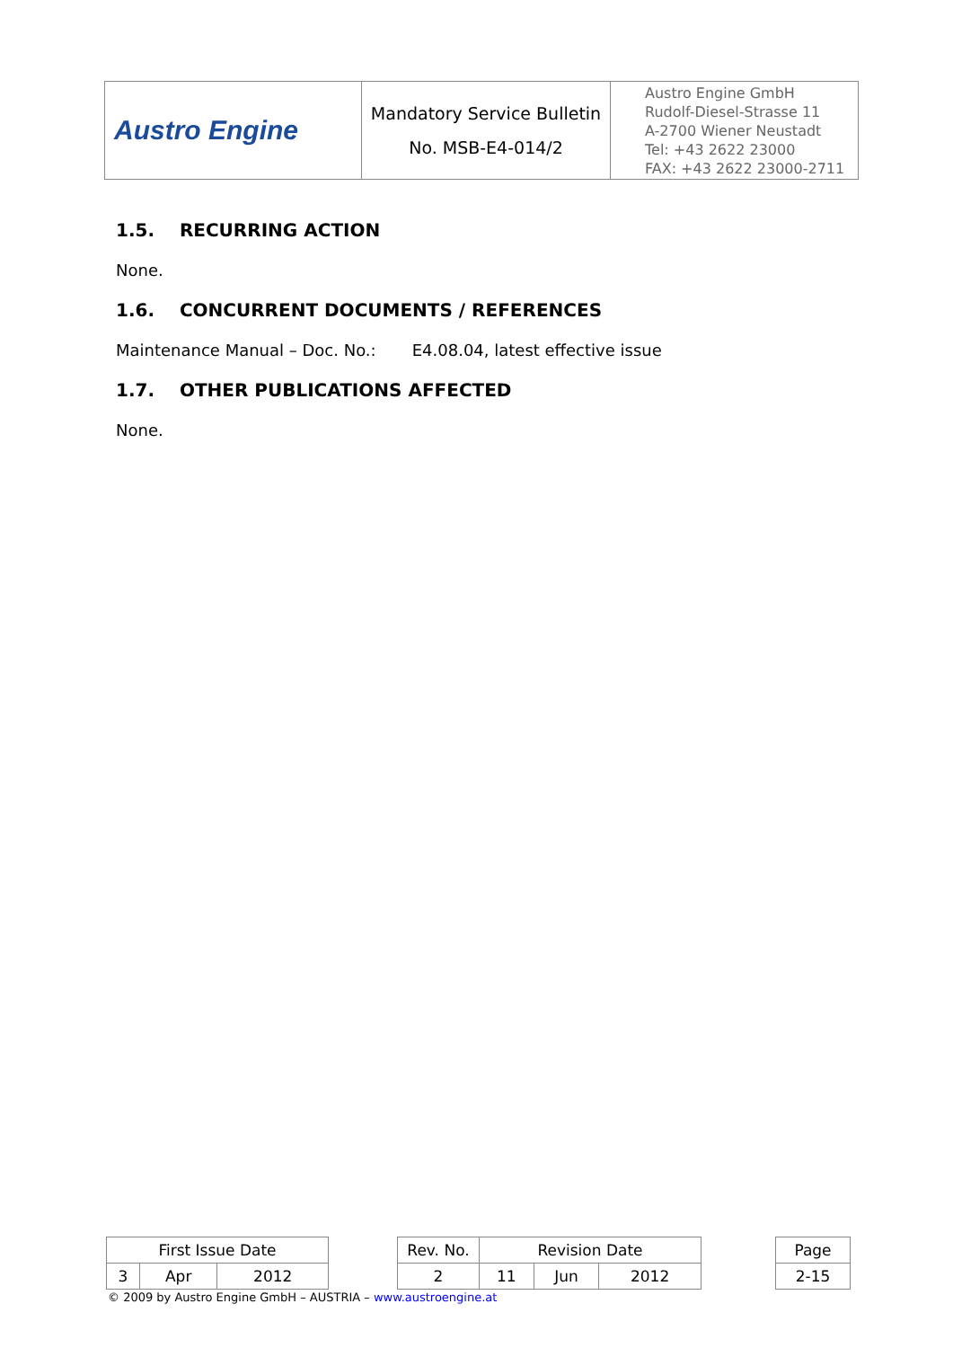| Austro Engine | Mandatory Service Bulletin No. MSB-E4-014/2 | Austro Engine GmbH Rudolf-Diesel-Strasse 11 A-2700 Wiener Neustadt Tel: +43 2622 23000 FAX: +43 2622 23000-2711 |
1.5. RECURRING ACTION
None.
1.6. CONCURRENT DOCUMENTS / REFERENCES
Maintenance Manual – Doc. No.: E4.08.04, latest effective issue
1.7. OTHER PUBLICATIONS AFFECTED
None.
| First Issue Date | | | | Rev. No. | Revision Date | | | | Page |
| 3 | Apr | 2012 | | 2 | 11 | Jun | 2012 | | 2-15 |
© 2009 by Austro Engine GmbH – AUSTRIA – www.austroengine.at